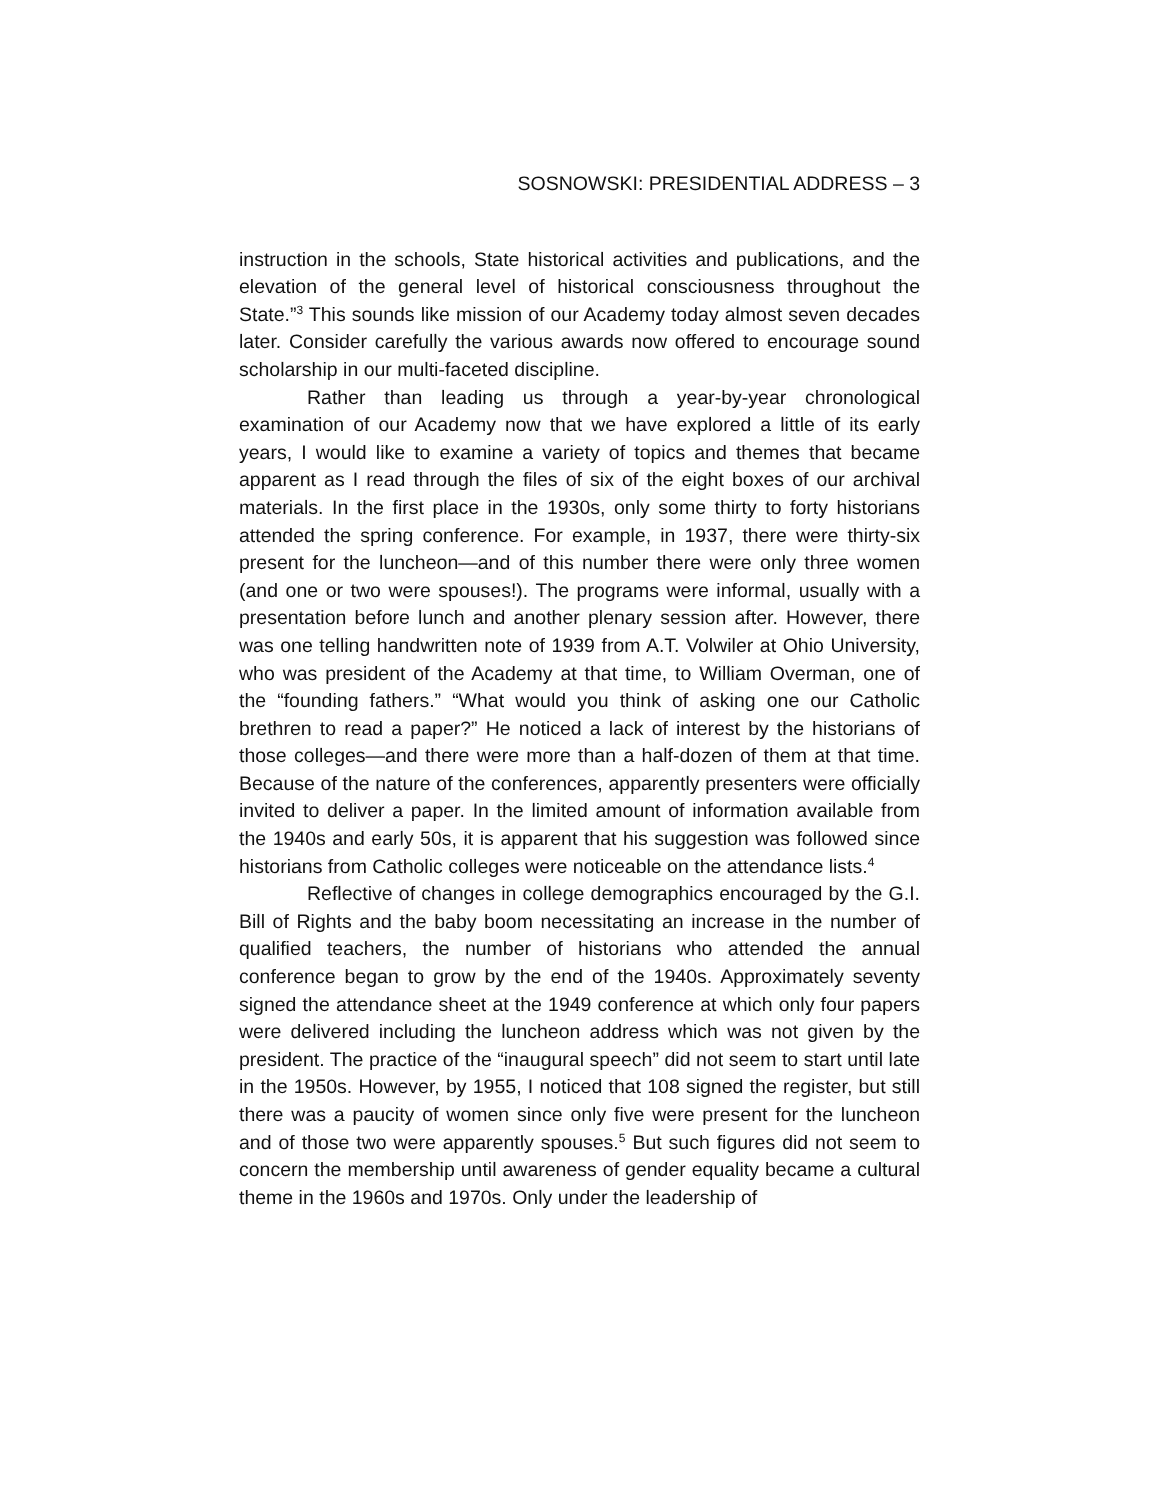SOSNOWSKI: PRESIDENTIAL ADDRESS – 3
instruction in the schools, State historical activities and publications, and the elevation of the general level of historical consciousness throughout the State.”<sup>3</sup> This sounds like mission of our Academy today almost seven decades later. Consider carefully the various awards now offered to encourage sound scholarship in our multi-faceted discipline.
Rather than leading us through a year-by-year chronological examination of our Academy now that we have explored a little of its early years, I would like to examine a variety of topics and themes that became apparent as I read through the files of six of the eight boxes of our archival materials. In the first place in the 1930s, only some thirty to forty historians attended the spring conference. For example, in 1937, there were thirty-six present for the luncheon—and of this number there were only three women (and one or two were spouses!). The programs were informal, usually with a presentation before lunch and another plenary session after. However, there was one telling handwritten note of 1939 from A.T. Volwiler at Ohio University, who was president of the Academy at that time, to William Overman, one of the “founding fathers.” “What would you think of asking one our Catholic brethren to read a paper?” He noticed a lack of interest by the historians of those colleges—and there were more than a half-dozen of them at that time. Because of the nature of the conferences, apparently presenters were officially invited to deliver a paper. In the limited amount of information available from the 1940s and early 50s, it is apparent that his suggestion was followed since historians from Catholic colleges were noticeable on the attendance lists.<sup>4</sup>
Reflective of changes in college demographics encouraged by the G.I. Bill of Rights and the baby boom necessitating an increase in the number of qualified teachers, the number of historians who attended the annual conference began to grow by the end of the 1940s. Approximately seventy signed the attendance sheet at the 1949 conference at which only four papers were delivered including the luncheon address which was not given by the president. The practice of the “inaugural speech” did not seem to start until late in the 1950s. However, by 1955, I noticed that 108 signed the register, but still there was a paucity of women since only five were present for the luncheon and of those two were apparently spouses.<sup>5</sup> But such figures did not seem to concern the membership until awareness of gender equality became a cultural theme in the 1960s and 1970s. Only under the leadership of